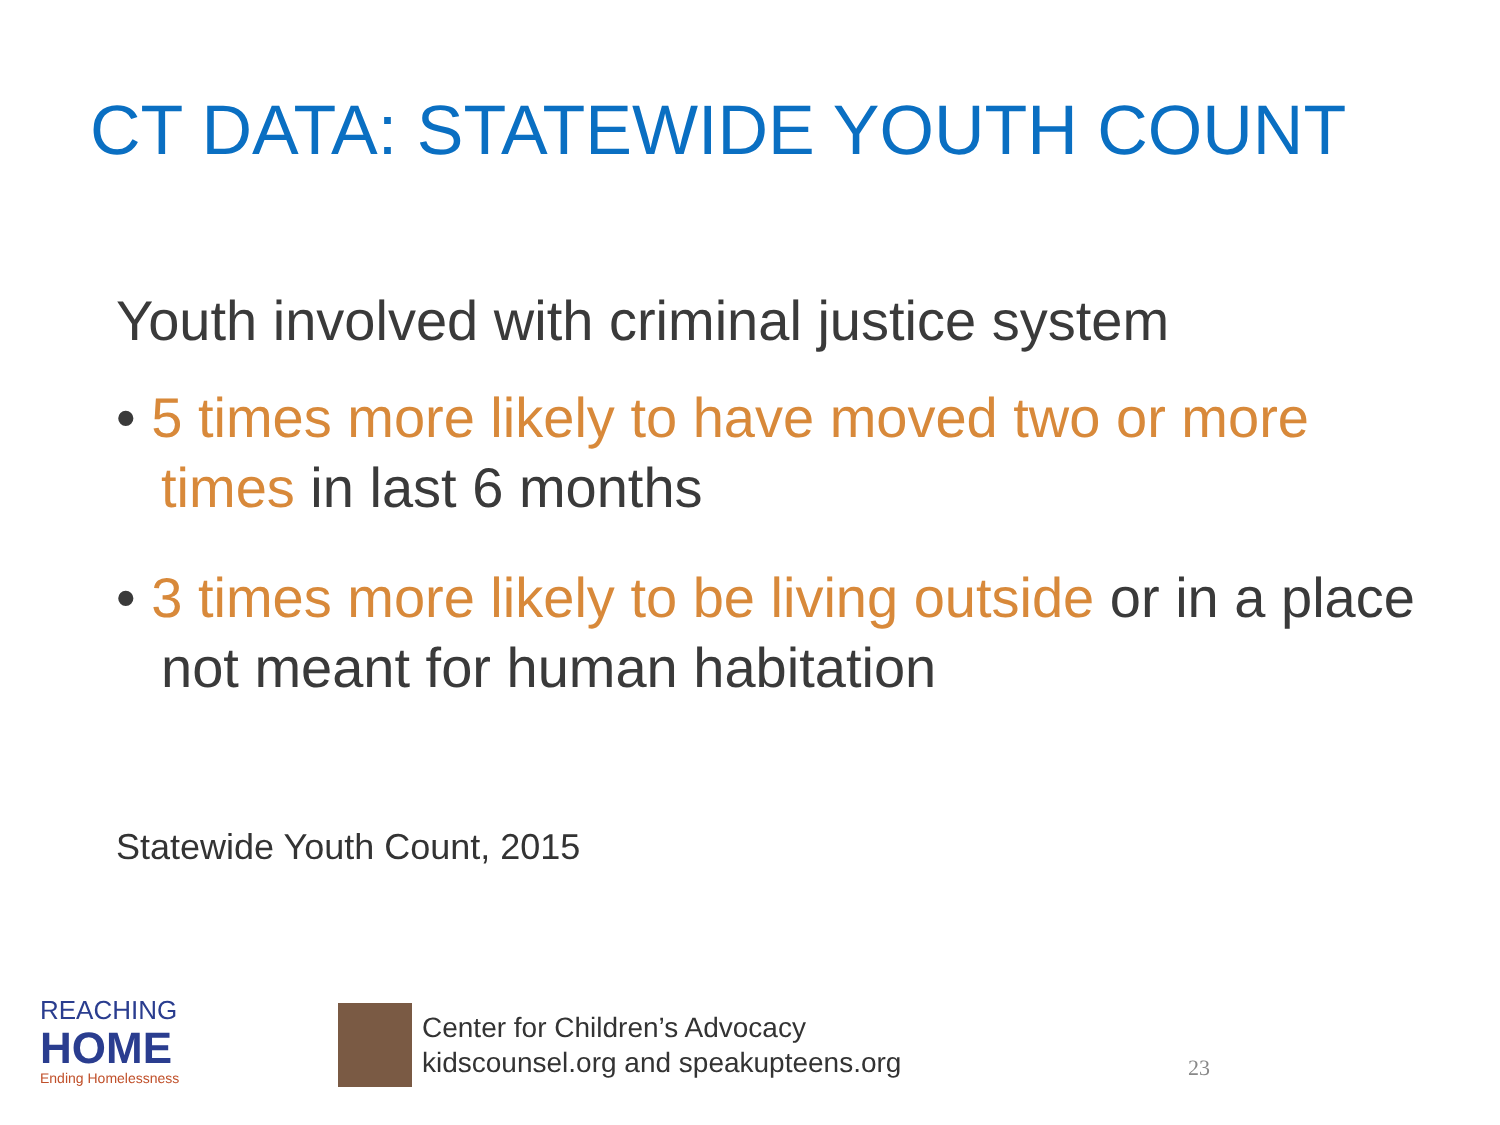CT DATA: STATEWIDE YOUTH COUNT
Youth involved with criminal justice system
• 5 times more likely to have moved two or more times in last 6 months
• 3 times more likely to be living outside or in a place not meant for human habitation
Statewide Youth Count, 2015
REACHING
HOME
Ending Homelessness
Center for Children’s Advocacy
kidscounsel.org and speakupteens.org
23